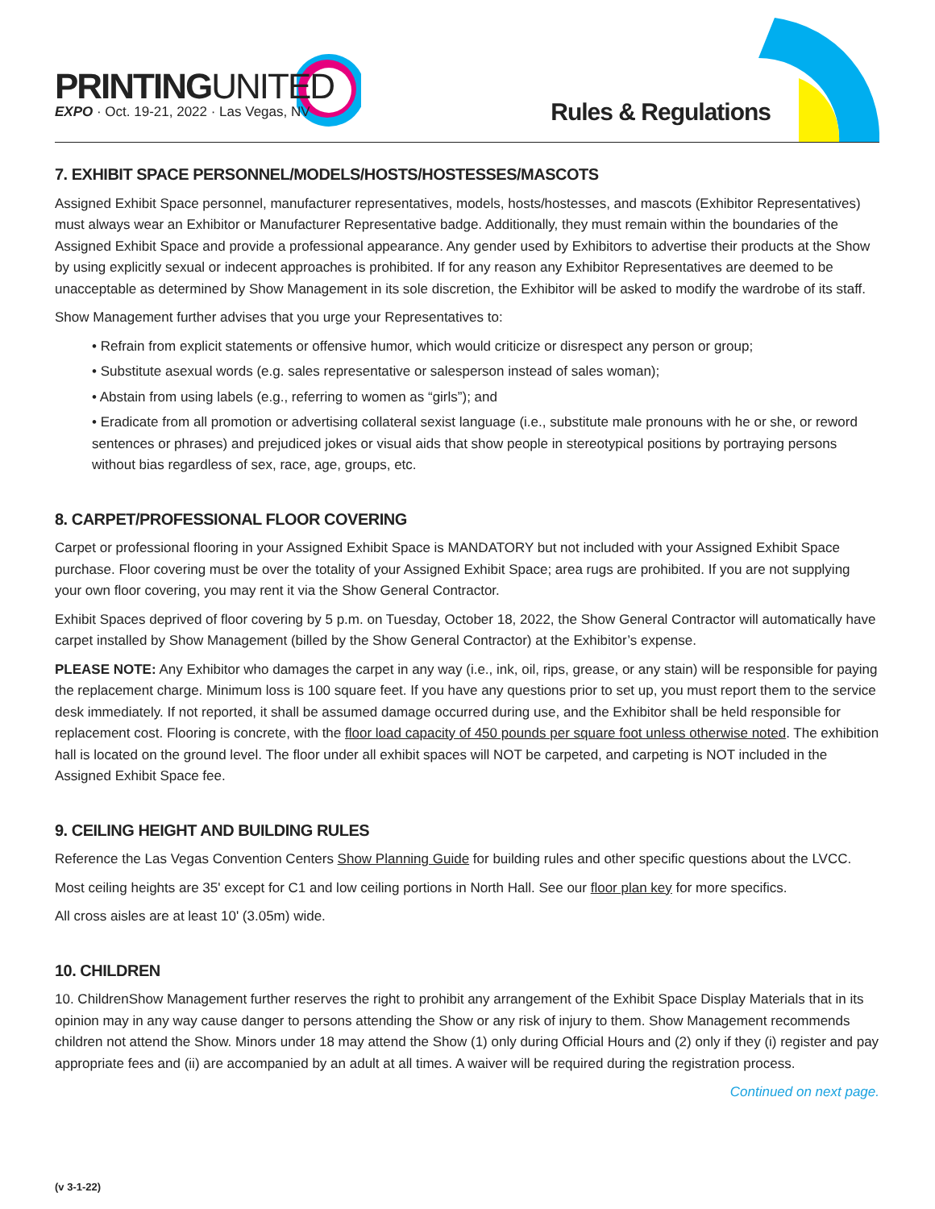PRINTINGUNITED
EXPO · Oct. 19-21, 2022 · Las Vegas, NV
Rules & Regulations
7. EXHIBIT SPACE PERSONNEL/MODELS/HOSTS/HOSTESSES/MASCOTS
Assigned Exhibit Space personnel, manufacturer representatives, models, hosts/hostesses, and mascots (Exhibitor Representatives) must always wear an Exhibitor or Manufacturer Representative badge. Additionally, they must remain within the boundaries of the Assigned Exhibit Space and provide a professional appearance. Any gender used by Exhibitors to advertise their products at the Show by using explicitly sexual or indecent approaches is prohibited. If for any reason any Exhibitor Representatives are deemed to be unacceptable as determined by Show Management in its sole discretion, the Exhibitor will be asked to modify the wardrobe of its staff.
Show Management further advises that you urge your Representatives to:
• Refrain from explicit statements or offensive humor, which would criticize or disrespect any person or group;
• Substitute asexual words (e.g. sales representative or salesperson instead of sales woman);
• Abstain from using labels (e.g., referring to women as “girls”); and
• Eradicate from all promotion or advertising collateral sexist language (i.e., substitute male pronouns with he or she, or reword sentences or phrases) and prejudiced jokes or visual aids that show people in stereotypical positions by portraying persons without bias regardless of sex, race, age, groups, etc.
8. CARPET/PROFESSIONAL FLOOR COVERING
Carpet or professional flooring in your Assigned Exhibit Space is MANDATORY but not included with your Assigned Exhibit Space purchase. Floor covering must be over the totality of your Assigned Exhibit Space; area rugs are prohibited. If you are not supplying your own floor covering, you may rent it via the Show General Contractor.
Exhibit Spaces deprived of floor covering by 5 p.m. on Tuesday, October 18, 2022, the Show General Contractor will automatically have carpet installed by Show Management (billed by the Show General Contractor) at the Exhibitor’s expense.
PLEASE NOTE: Any Exhibitor who damages the carpet in any way (i.e., ink, oil, rips, grease, or any stain) will be responsible for paying the replacement charge. Minimum loss is 100 square feet. If you have any questions prior to set up, you must report them to the service desk immediately. If not reported, it shall be assumed damage occurred during use, and the Exhibitor shall be held responsible for replacement cost. Flooring is concrete, with the floor load capacity of 450 pounds per square foot unless otherwise noted. The exhibition hall is located on the ground level. The floor under all exhibit spaces will NOT be carpeted, and carpeting is NOT included in the Assigned Exhibit Space fee.
9. CEILING HEIGHT AND BUILDING RULES
Reference the Las Vegas Convention Centers Show Planning Guide for building rules and other specific questions about the LVCC.
Most ceiling heights are 35' except for C1 and low ceiling portions in North Hall. See our floor plan key for more specifics.
All cross aisles are at least 10' (3.05m) wide.
10. CHILDREN
10. ChildrenShow Management further reserves the right to prohibit any arrangement of the Exhibit Space Display Materials that in its opinion may in any way cause danger to persons attending the Show or any risk of injury to them. Show Management recommends children not attend the Show. Minors under 18 may attend the Show (1) only during Official Hours and (2) only if they (i) register and pay appropriate fees and (ii) are accompanied by an adult at all times. A waiver will be required during the registration process.
Continued on next page.
(v 3-1-22)